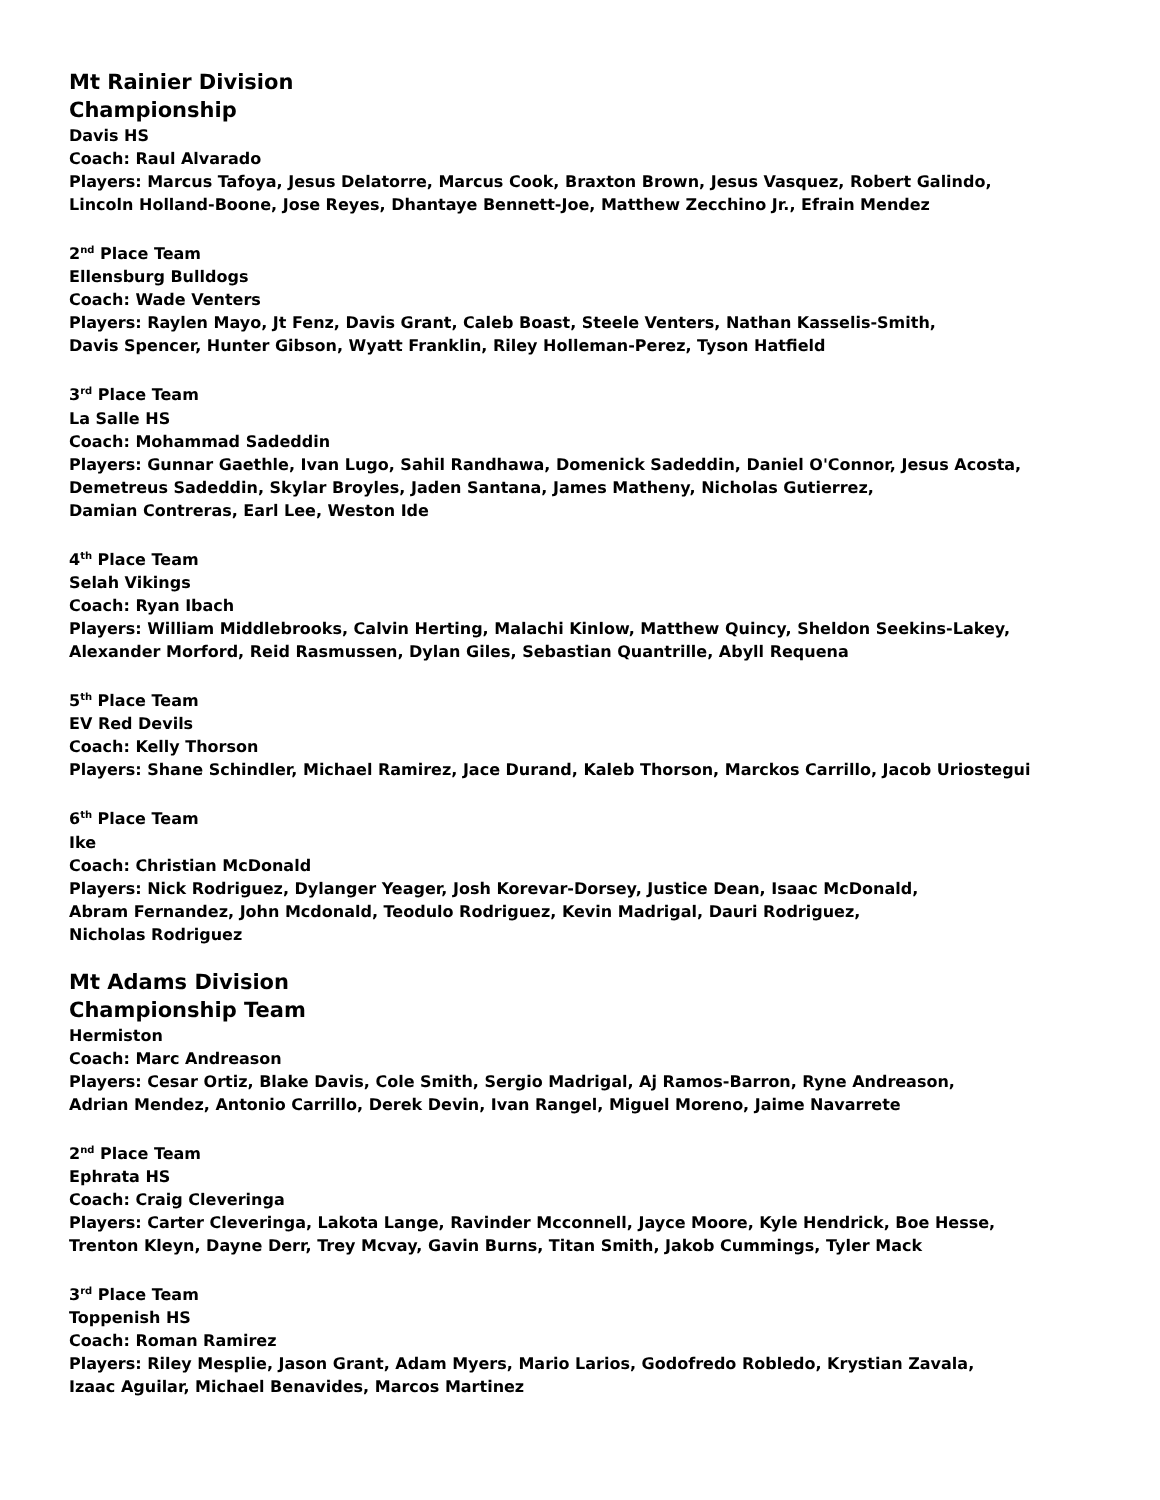Mt Rainier Division
Championship
Davis HS
Coach: Raul Alvarado
Players: Marcus Tafoya, Jesus Delatorre, Marcus Cook, Braxton Brown, Jesus Vasquez, Robert Galindo,
Lincoln Holland-Boone, Jose Reyes, Dhantaye Bennett-Joe, Matthew Zecchino Jr., Efrain Mendez
2<sup>nd</sup> Place Team
Ellensburg Bulldogs
Coach: Wade Venters
Players: Raylen Mayo, Jt Fenz, Davis Grant, Caleb Boast, Steele Venters, Nathan Kasselis-Smith,
Davis Spencer, Hunter Gibson, Wyatt Franklin, Riley Holleman-Perez, Tyson Hatfield
3<sup>rd</sup> Place Team
La Salle HS
Coach: Mohammad Sadeddin
Players: Gunnar Gaethle, Ivan Lugo, Sahil Randhawa, Domenick Sadeddin, Daniel O'Connor, Jesus Acosta,
Demetreus Sadeddin, Skylar Broyles, Jaden Santana, James Matheny, Nicholas Gutierrez,
Damian Contreras, Earl Lee, Weston Ide
4<sup>th</sup> Place Team
Selah Vikings
Coach: Ryan Ibach
Players: William Middlebrooks, Calvin Herting, Malachi Kinlow, Matthew Quincy, Sheldon Seekins-Lakey,
Alexander Morford, Reid Rasmussen, Dylan Giles, Sebastian Quantrille, Abyll Requena
5<sup>th</sup> Place Team
EV Red Devils
Coach: Kelly Thorson
Players: Shane Schindler, Michael Ramirez, Jace Durand, Kaleb Thorson, Marckos Carrillo, Jacob Uriostegui
6<sup>th</sup> Place Team
Ike
Coach: Christian McDonald
Players: Nick Rodriguez, Dylanger Yeager, Josh Korevar-Dorsey, Justice Dean, Isaac McDonald,
Abram Fernandez, John Mcdonald, Teodulo Rodriguez, Kevin Madrigal, Dauri Rodriguez,
Nicholas Rodriguez
Mt Adams Division
Championship Team
Hermiston
Coach: Marc Andreason
Players: Cesar Ortiz, Blake Davis, Cole Smith, Sergio Madrigal, Aj Ramos-Barron, Ryne Andreason,
Adrian Mendez, Antonio Carrillo, Derek Devin, Ivan Rangel, Miguel Moreno, Jaime Navarrete
2<sup>nd</sup> Place Team
Ephrata HS
Coach: Craig Cleveringa
Players: Carter Cleveringa, Lakota Lange, Ravinder Mcconnell, Jayce Moore, Kyle Hendrick, Boe Hesse,
Trenton Kleyn, Dayne Derr, Trey Mcvay, Gavin Burns, Titan Smith, Jakob Cummings, Tyler Mack
3<sup>rd</sup> Place Team
Toppenish HS
Coach: Roman Ramirez
Players: Riley Mesplie, Jason Grant, Adam Myers, Mario Larios, Godofredo Robledo, Krystian Zavala,
Izaac Aguilar, Michael Benavides, Marcos Martinez